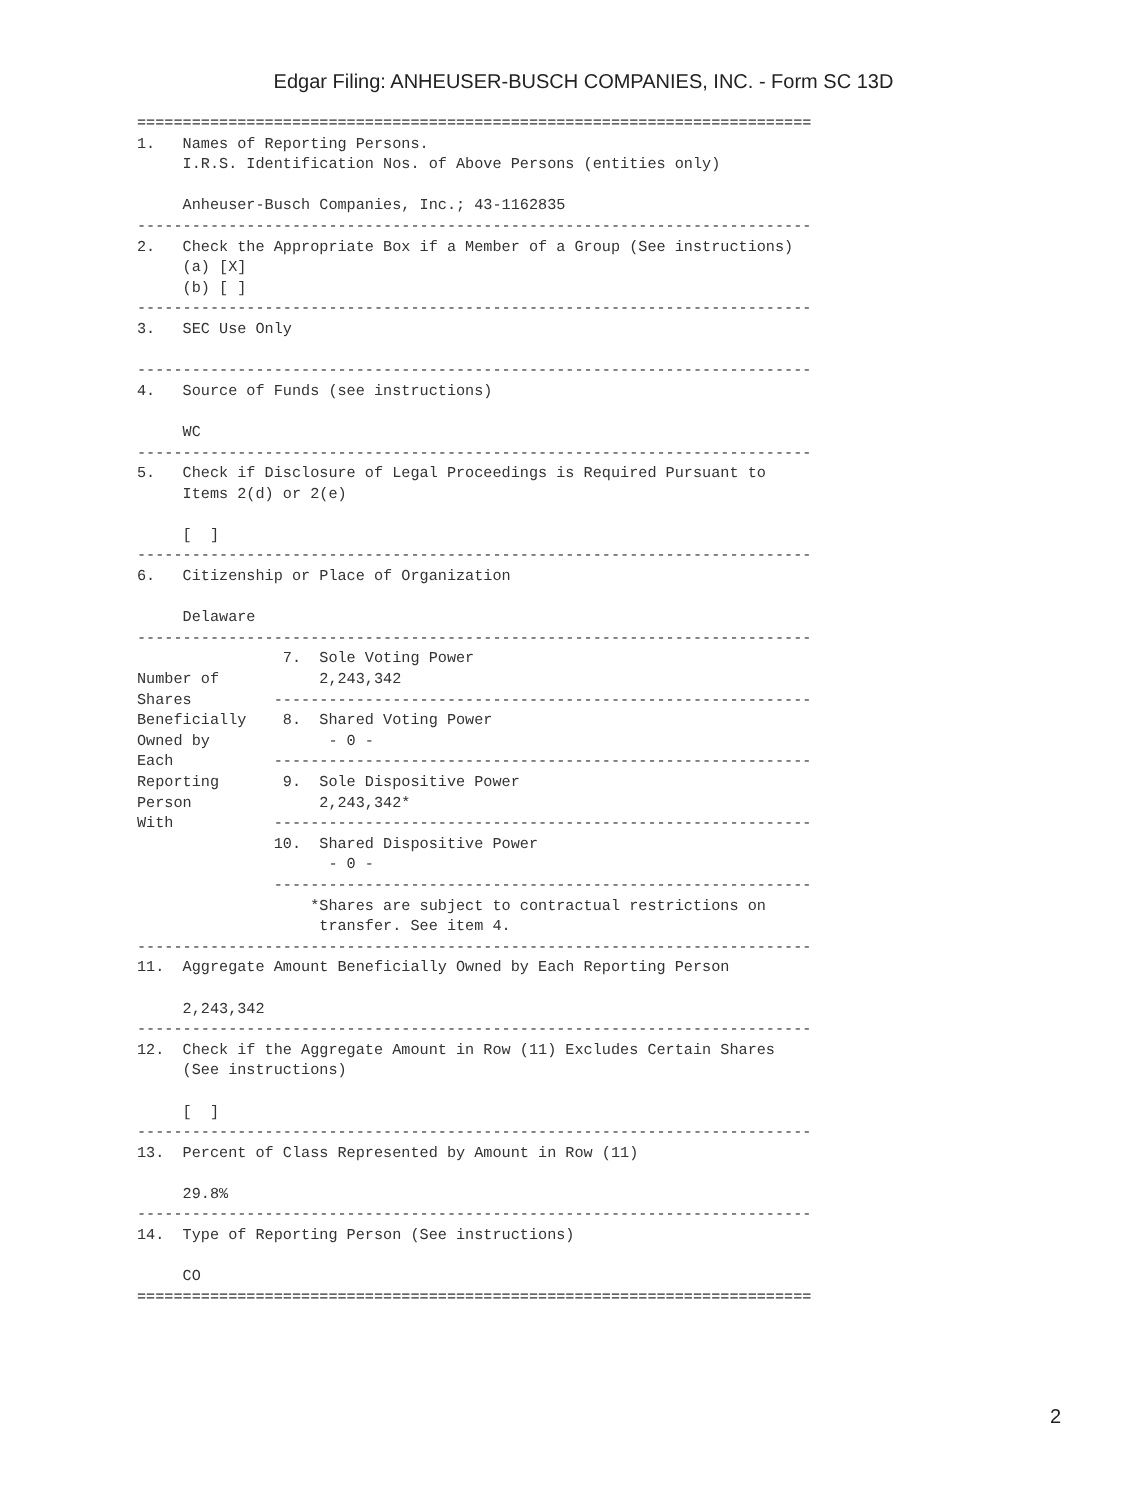Edgar Filing: ANHEUSER-BUSCH COMPANIES, INC. - Form SC 13D
==========================================================================
1.   Names of Reporting Persons.
     I.R.S. Identification Nos. of Above Persons (entities only)

     Anheuser-Busch Companies, Inc.; 43-1162835
--------------------------------------------------------------------------
2.   Check the Appropriate Box if a Member of a Group (See instructions)
     (a) [X]
     (b) [ ]
--------------------------------------------------------------------------
3.   SEC Use Only

--------------------------------------------------------------------------
4.   Source of Funds (see instructions)

     WC
--------------------------------------------------------------------------
5.   Check if Disclosure of Legal Proceedings is Required Pursuant to
     Items 2(d) or 2(e)

     [  ]
--------------------------------------------------------------------------
6.   Citizenship or Place of Organization

     Delaware
--------------------------------------------------------------------------
                7.  Sole Voting Power
Number of           2,243,342
Shares         -----------------------------------------------------------
Beneficially    8.  Shared Voting Power
Owned by             - 0 -
Each           -----------------------------------------------------------
Reporting       9.  Sole Dispositive Power
Person              2,243,342*
With           -----------------------------------------------------------
               10.  Shared Dispositive Power
                     - 0 -
               -----------------------------------------------------------
                   *Shares are subject to contractual restrictions on
                    transfer. See item 4.
--------------------------------------------------------------------------
11.  Aggregate Amount Beneficially Owned by Each Reporting Person

     2,243,342
--------------------------------------------------------------------------
12.  Check if the Aggregate Amount in Row (11) Excludes Certain Shares
     (See instructions)

     [  ]
--------------------------------------------------------------------------
13.  Percent of Class Represented by Amount in Row (11)

     29.8%
--------------------------------------------------------------------------
14.  Type of Reporting Person (See instructions)

     CO
==========================================================================
2